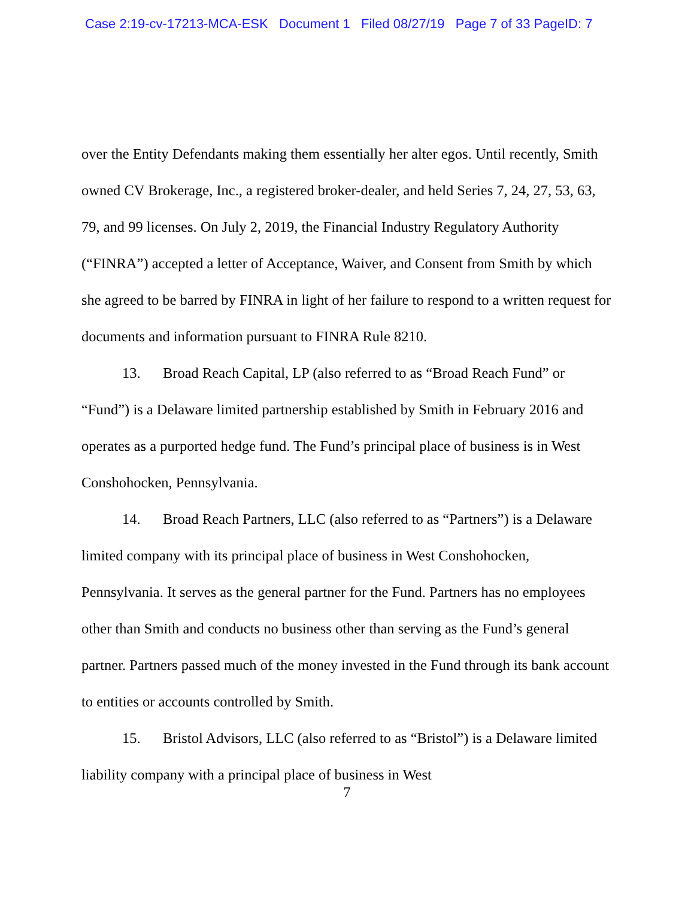Case 2:19-cv-17213-MCA-ESK Document 1 Filed 08/27/19 Page 7 of 33 PageID: 7
over the Entity Defendants making them essentially her alter egos. Until recently, Smith owned CV Brokerage, Inc., a registered broker-dealer, and held Series 7, 24, 27, 53, 63, 79, and 99 licenses. On July 2, 2019, the Financial Industry Regulatory Authority (“FINRA”) accepted a letter of Acceptance, Waiver, and Consent from Smith by which she agreed to be barred by FINRA in light of her failure to respond to a written request for documents and information pursuant to FINRA Rule 8210.
13. Broad Reach Capital, LP (also referred to as “Broad Reach Fund” or “Fund”) is a Delaware limited partnership established by Smith in February 2016 and operates as a purported hedge fund. The Fund’s principal place of business is in West Conshohocken, Pennsylvania.
14. Broad Reach Partners, LLC (also referred to as “Partners”) is a Delaware limited company with its principal place of business in West Conshohocken, Pennsylvania. It serves as the general partner for the Fund. Partners has no employees other than Smith and conducts no business other than serving as the Fund’s general partner. Partners passed much of the money invested in the Fund through its bank account to entities or accounts controlled by Smith.
15. Bristol Advisors, LLC (also referred to as “Bristol”) is a Delaware limited liability company with a principal place of business in West
7